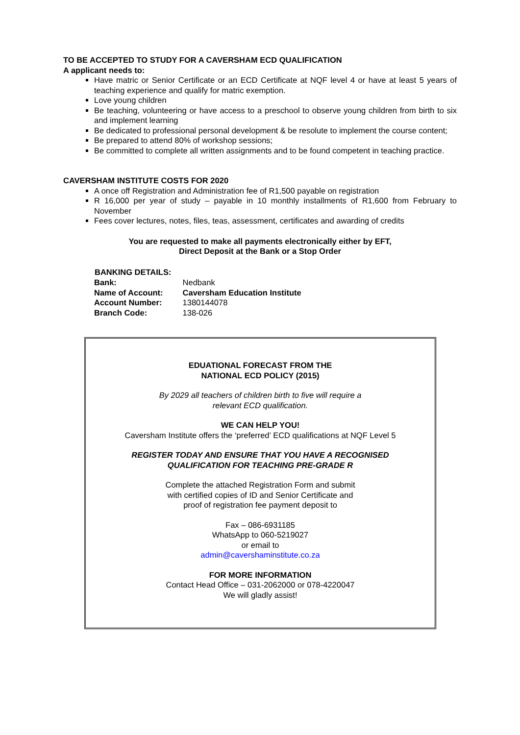TO BE ACCEPTED TO STUDY FOR A CAVERSHAM ECD QUALIFICATION
A applicant needs to:
Have matric or Senior Certificate or an ECD Certificate at NQF level 4 or have at least 5 years of teaching experience and qualify for matric exemption.
Love young children
Be teaching, volunteering or have access to a preschool to observe young children from birth to six and implement learning
Be dedicated to professional personal development & be resolute to implement the course content;
Be prepared to attend 80% of workshop sessions;
Be committed to complete all written assignments and to be found competent in teaching practice.
CAVERSHAM INSTITUTE COSTS FOR 2020
A once off Registration and Administration fee of R1,500 payable on registration
R 16,000 per year of study – payable in 10 monthly installments of R1,600 from February to November
Fees cover lectures, notes, files, teas, assessment, certificates and awarding of credits
You are requested to make all payments electronically either by EFT,
Direct Deposit at the Bank or a Stop Order
| BANKING DETAILS: | |
| --- | --- |
| Bank: | Nedbank |
| Name of Account: | Caversham Education Institute |
| Account Number: | 1380144078 |
| Branch Code: | 138-026 |
EDUATIONAL FORECAST FROM THE
NATIONAL ECD POLICY (2015)
By 2029 all teachers of children birth to five will require a
relevant ECD qualification.
WE CAN HELP YOU!
Caversham Institute offers the ‘preferred’ ECD qualifications at NQF Level 5
REGISTER TODAY AND ENSURE THAT YOU HAVE A RECOGNISED
QUALIFICATION FOR TEACHING PRE-GRADE R
Complete the attached Registration Form and submit
with certified copies of ID and Senior Certificate and
proof of registration fee payment deposit to
Fax – 086-6931185
WhatsApp to 060-5219027
or email to
admin@cavershaminstitute.co.za
FOR MORE INFORMATION
Contact Head Office – 031-2062000 or 078-4220047
We will gladly assist!